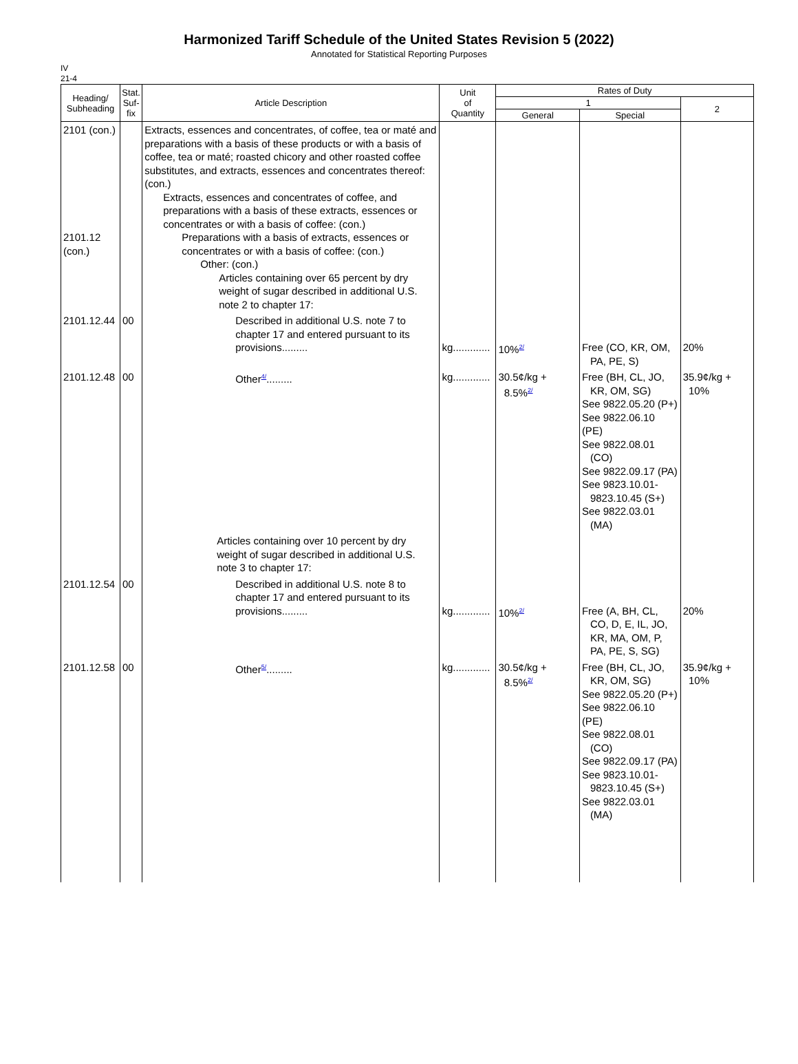Harmonized Tariff Schedule of the United States Revision 5 (2022)
Annotated for Statistical Reporting Purposes
IV
21-4
| Heading/ Subheading | Stat. Suf- fix | Article Description | Unit of Quantity | Rates of Duty | | |
| --- | --- | --- | --- | --- | --- | --- |
| | | | | 1 | | 2 |
| | | | | General | Special | |
| 2101 (con.) 2101.12 (con.) | | Extracts, essences and concentrates, of coffee, tea or maté and preparations with a basis of these products or with a basis of coffee, tea or maté; roasted chicory and other roasted coffee substitutes, and extracts, essences and concentrates thereof: (con.) Extracts, essences and concentrates of coffee, and preparations with a basis of these extracts, essences or concentrates or with a basis of coffee: (con.) Preparations with a basis of extracts, essences or concentrates or with a basis of coffee: (con.) Other: (con.) Articles containing over 65 percent by dry weight of sugar described in additional U.S. note 2 to chapter 17: | | | | |
| 2101.12.44 | 00 | Described in additional U.S. note 7 to chapter 17 and entered pursuant to its provisions......... | kg............. | 10%<sup>2/</sup> | Free (CO, KR, OM, PA, PE, S) | 20% |
| 2101.12.48 | 00 | Other<sup>4/</sup>......... | kg............. | 30.5¢/kg + 8.5%<sup>2/</sup> | Free (BH, CL, JO, KR, OM, SG) See 9822.05.20 (P+) See 9822.06.10 (PE) See 9822.08.01 (CO) See 9822.09.17 (PA) See 9823.10.01- 9823.10.45 (S+) See 9822.03.01 (MA) | 35.9¢/kg + 10% |
| | | Articles containing over 10 percent by dry weight of sugar described in additional U.S. note 3 to chapter 17: | | | | |
| 2101.12.54 | 00 | Described in additional U.S. note 8 to chapter 17 and entered pursuant to its provisions......... | kg............. | 10%<sup>2/</sup> | Free (A, BH, CL, CO, D, E, IL, JO, KR, MA, OM, P, PA, PE, S, SG) | 20% |
| 2101.12.58 | 00 | Other<sup>5/</sup>......... | kg............. | 30.5¢/kg + 8.5%<sup>2/</sup> | Free (BH, CL, JO, KR, OM, SG) See 9822.05.20 (P+) See 9822.06.10 (PE) See 9822.08.01 (CO) See 9822.09.17 (PA) See 9823.10.01- 9823.10.45 (S+) See 9822.03.01 (MA) | 35.9¢/kg + 10% |